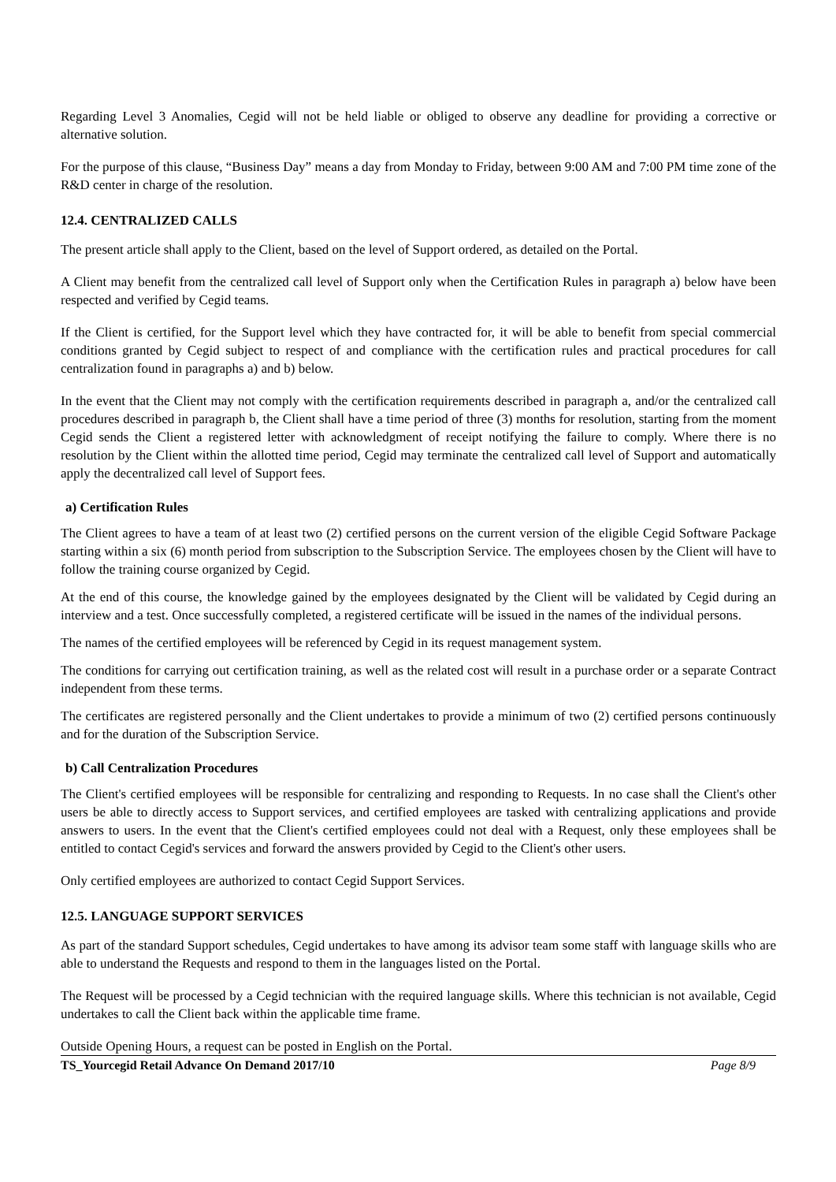Regarding Level 3 Anomalies, Cegid will not be held liable or obliged to observe any deadline for providing a corrective or alternative solution.
For the purpose of this clause, “Business Day” means a day from Monday to Friday, between 9:00 AM and 7:00 PM time zone of the R&D center in charge of the resolution.
12.4. CENTRALIZED CALLS
The present article shall apply to the Client, based on the level of Support ordered, as detailed on the Portal.
A Client may benefit from the centralized call level of Support only when the Certification Rules in paragraph a) below have been respected and verified by Cegid teams.
If the Client is certified, for the Support level which they have contracted for, it will be able to benefit from special commercial conditions granted by Cegid subject to respect of and compliance with the certification rules and practical procedures for call centralization found in paragraphs a) and b) below.
In the event that the Client may not comply with the certification requirements described in paragraph a, and/or the centralized call procedures described in paragraph b, the Client shall have a time period of three (3) months for resolution, starting from the moment Cegid sends the Client a registered letter with acknowledgment of receipt notifying the failure to comply. Where there is no resolution by the Client within the allotted time period, Cegid may terminate the centralized call level of Support and automatically apply the decentralized call level of Support fees.
a) Certification Rules
The Client agrees to have a team of at least two (2) certified persons on the current version of the eligible Cegid Software Package starting within a six (6) month period from subscription to the Subscription Service. The employees chosen by the Client will have to follow the training course organized by Cegid.
At the end of this course, the knowledge gained by the employees designated by the Client will be validated by Cegid during an interview and a test. Once successfully completed, a registered certificate will be issued in the names of the individual persons.
The names of the certified employees will be referenced by Cegid in its request management system.
The conditions for carrying out certification training, as well as the related cost will result in a purchase order or a separate Contract independent from these terms.
The certificates are registered personally and the Client undertakes to provide a minimum of two (2) certified persons continuously and for the duration of the Subscription Service.
b) Call Centralization Procedures
The Client's certified employees will be responsible for centralizing and responding to Requests. In no case shall the Client's other users be able to directly access to Support services, and certified employees are tasked with centralizing applications and provide answers to users. In the event that the Client's certified employees could not deal with a Request, only these employees shall be entitled to contact Cegid's services and forward the answers provided by Cegid to the Client's other users.
Only certified employees are authorized to contact Cegid Support Services.
12.5. LANGUAGE SUPPORT SERVICES
As part of the standard Support schedules, Cegid undertakes to have among its advisor team some staff with language skills who are able to understand the Requests and respond to them in the languages listed on the Portal.
The Request will be processed by a Cegid technician with the required language skills. Where this technician is not available, Cegid undertakes to call the Client back within the applicable time frame.
Outside Opening Hours, a request can be posted in English on the Portal.
TS_Yourcegid Retail Advance On Demand 2017/10 Page 8/9